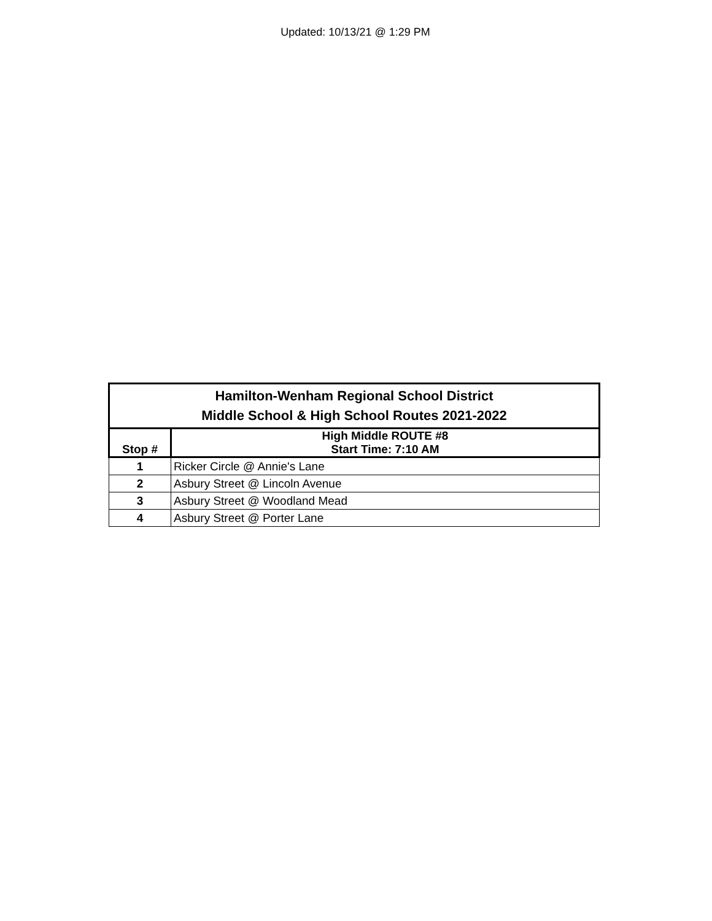Updated: 10/13/21 @ 1:29 PM
| Hamilton-Wenham Regional School District Middle School & High School Routes 2021-2022 | |
| --- | --- |
| Stop # | High Middle ROUTE #8 Start Time: 7:10 AM |
| 1 | Ricker Circle @ Annie's Lane |
| 2 | Asbury Street @ Lincoln Avenue |
| 3 | Asbury Street @ Woodland Mead |
| 4 | Asbury Street @ Porter Lane |